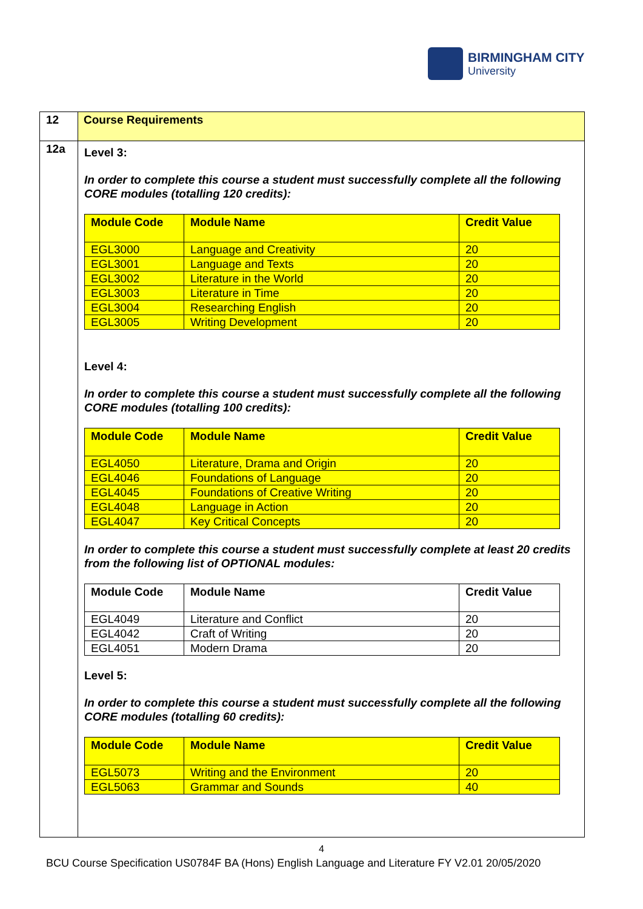BIRMINGHAM CITY
University
| 12 | Course Requirements |
| 12a | Level 3: In order to complete this course a student must successfully complete all the following CORE modules (totalling 120 credits): / Module Code / Module Name / Credit Value / / --- / --- / --- / / EGL3000 / Language and Creativity / 20 / / EGL3001 / Language and Texts / 20 / / EGL3002 / Literature in the World / 20 / / EGL3003 / Literature in Time / 20 / / EGL3004 / Researching English / 20 / / EGL3005 / Writing Development / 20 / Level 4: In order to complete this course a student must successfully complete all the following CORE modules (totalling 100 credits): / Module Code / Module Name / Credit Value / / --- / --- / --- / / EGL4050 / Literature, Drama and Origin / 20 / / EGL4046 / Foundations of Language / 20 / / EGL4045 / Foundations of Creative Writing / 20 / / EGL4048 / Language in Action / 20 / / EGL4047 / Key Critical Concepts / 20 / In order to complete this course a student must successfully complete at least 20 credits from the following list of OPTIONAL modules: / Module Code / Module Name / Credit Value / / --- / --- / --- / / EGL4049 / Literature and Conflict / 20 / / EGL4042 / Craft of Writing / 20 / / EGL4051 / Modern Drama / 20 / Level 5: In order to complete this course a student must successfully complete all the following CORE modules (totalling 60 credits): / Module Code / Module Name / Credit Value / / --- / --- / --- / / EGL5073 / Writing and the Environment / 20 / / EGL5063 / Grammar and Sounds / 40 / |
4
BCU Course Specification US0784F BA (Hons) English Language and Literature FY V2.01 20/05/2020